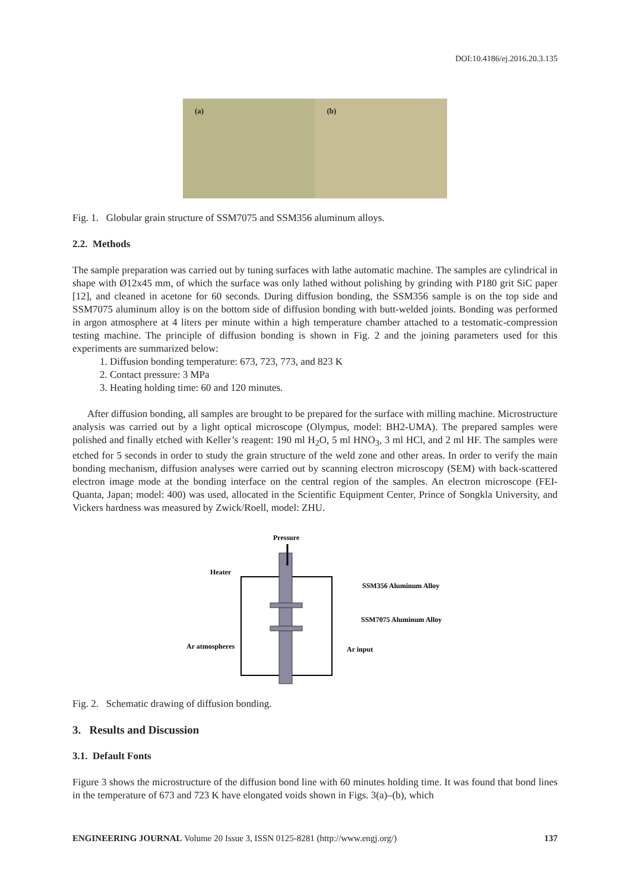DOI:10.4186/ej.2016.20.3.135
(a) (b)
Fig. 1. Globular grain structure of SSM7075 and SSM356 aluminum alloys.
2.2. Methods
The sample preparation was carried out by tuning surfaces with lathe automatic machine. The samples are cylindrical in shape with Ø12x45 mm, of which the surface was only lathed without polishing by grinding with P180 grit SiC paper [12], and cleaned in acetone for 60 seconds. During diffusion bonding, the SSM356 sample is on the top side and SSM7075 aluminum alloy is on the bottom side of diffusion bonding with butt-welded joints. Bonding was performed in argon atmosphere at 4 liters per minute within a high temperature chamber attached to a testomatic-compression testing machine. The principle of diffusion bonding is shown in Fig. 2 and the joining parameters used for this experiments are summarized below:
1. Diffusion bonding temperature: 673, 723, 773, and 823 K
2. Contact pressure: 3 MPa
3. Heating holding time: 60 and 120 minutes.
After diffusion bonding, all samples are brought to be prepared for the surface with milling machine. Microstructure analysis was carried out by a light optical microscope (Olympus, model: BH2-UMA). The prepared samples were polished and finally etched with Keller’s reagent: 190 ml H<sub>2</sub>O, 5 ml HNO<sub>3</sub>, 3 ml HCl, and 2 ml HF. The samples were etched for 5 seconds in order to study the grain structure of the weld zone and other areas. In order to verify the main bonding mechanism, diffusion analyses were carried out by scanning electron microscopy (SEM) with back-scattered electron image mode at the bonding interface on the central region of the samples. An electron microscope (FEI-Quanta, Japan; model: 400) was used, allocated in the Scientific Equipment Center, Prince of Songkla University, and Vickers hardness was measured by Zwick/Roell, model: ZHU.
Pressure
Heater
SSM356 Aluminum Alloy
SSM7075 Aluminum Alloy
Ar atmospheres
Ar input
Fig. 2. Schematic drawing of diffusion bonding.
3. Results and Discussion
3.1. Default Fonts
Figure 3 shows the microstructure of the diffusion bond line with 60 minutes holding time. It was found that bond lines in the temperature of 673 and 723 K have elongated voids shown in Figs. 3(a)–(b), which
ENGINEERING JOURNAL Volume 20 Issue 3, ISSN 0125-8281 (http://www.engj.org/) 137